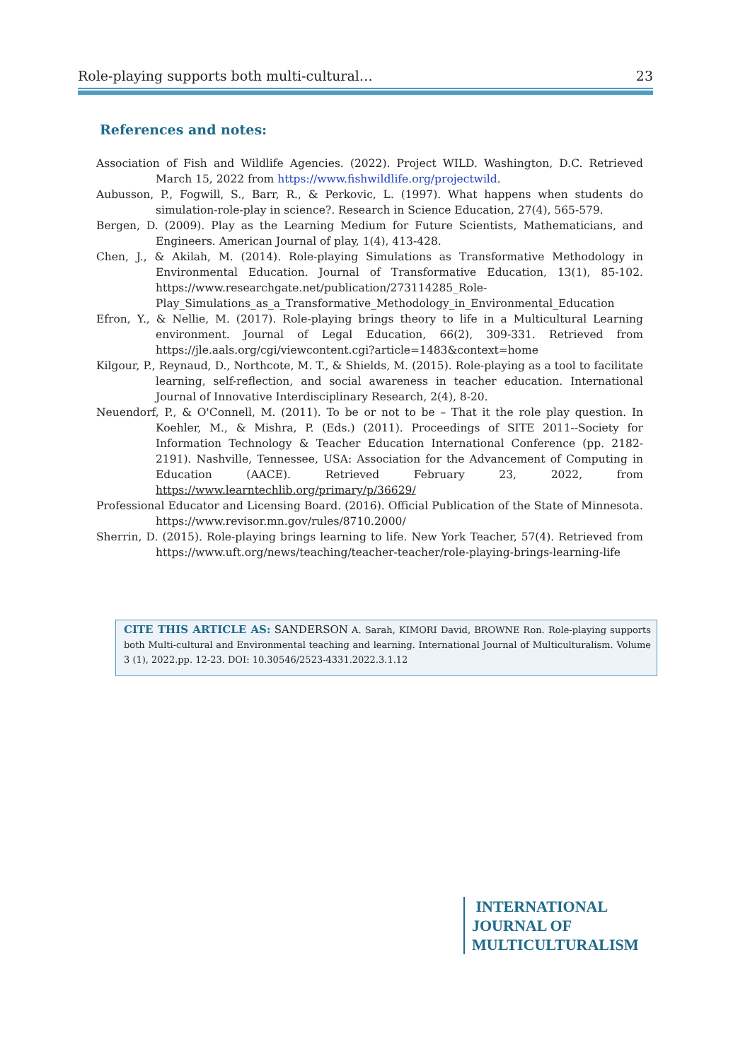Role-playing supports both multi-cultural… 23
References and notes:
Association of Fish and Wildlife Agencies. (2022). Project WILD. Washington, D.C. Retrieved March 15, 2022 from https://www.fishwildlife.org/projectwild.
Aubusson, P., Fogwill, S., Barr, R., & Perkovic, L. (1997). What happens when students do simulation-role-play in science?. Research in Science Education, 27(4), 565-579.
Bergen, D. (2009). Play as the Learning Medium for Future Scientists, Mathematicians, and Engineers. American Journal of play, 1(4), 413-428.
Chen, J., & Akilah, M. (2014). Role-playing Simulations as Transformative Methodology in Environmental Education. Journal of Transformative Education, 13(1), 85-102. https://www.researchgate.net/publication/273114285_Role-Play_Simulations_as_a_Transformative_Methodology_in_Environmental_Education
Efron, Y., & Nellie, M. (2017). Role-playing brings theory to life in a Multicultural Learning environment. Journal of Legal Education, 66(2), 309-331. Retrieved from https://jle.aals.org/cgi/viewcontent.cgi?article=1483&context=home
Kilgour, P., Reynaud, D., Northcote, M. T., & Shields, M. (2015). Role-playing as a tool to facilitate learning, self-reflection, and social awareness in teacher education. International Journal of Innovative Interdisciplinary Research, 2(4), 8-20.
Neuendorf, P., & O'Connell, M. (2011). To be or not to be – That it the role play question. In Koehler, M., & Mishra, P. (Eds.) (2011). Proceedings of SITE 2011--Society for Information Technology & Teacher Education International Conference (pp. 2182-2191). Nashville, Tennessee, USA: Association for the Advancement of Computing in Education (AACE). Retrieved February 23, 2022, from https://www.learntechlib.org/primary/p/36629/
Professional Educator and Licensing Board. (2016). Official Publication of the State of Minnesota. https://www.revisor.mn.gov/rules/8710.2000/
Sherrin, D. (2015). Role-playing brings learning to life. New York Teacher, 57(4). Retrieved from https://www.uft.org/news/teaching/teacher-teacher/role-playing-brings-learning-life
CITE THIS ARTICLE AS: SANDERSON A. Sarah, KIMORI David, BROWNE Ron. Role-playing supports both Multi-cultural and Environmental teaching and learning. International Journal of Multiculturalism. Volume 3 (1), 2022.pp. 12-23. DOI: 10.30546/2523-4331.2022.3.1.12
INTERNATIONAL
JOURNAL OF
MULTICULTURALISM